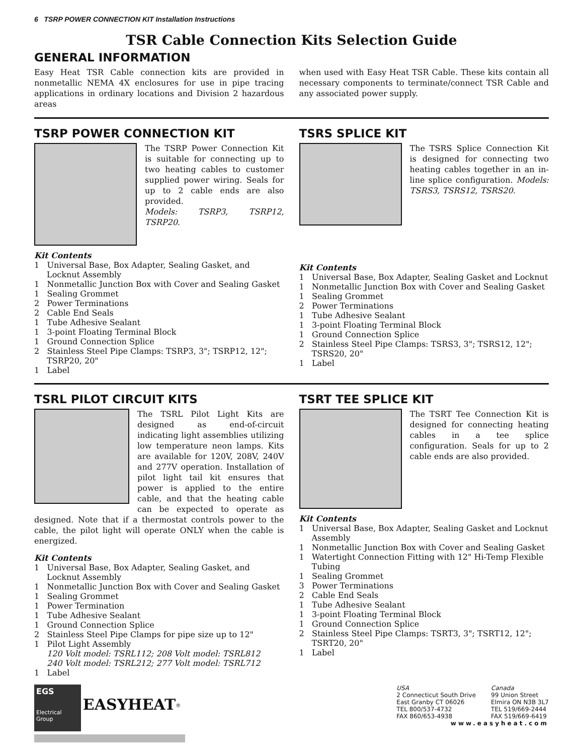6 TSRP POWER CONNECTION KIT Installation Instructions
TSR Cable Connection Kits Selection Guide
GENERAL INFORMATION
Easy Heat TSR Cable connection kits are provided in nonmetallic NEMA 4X enclosures for use in pipe tracing applications in ordinary locations and Division 2 hazardous areas
when used with Easy Heat TSR Cable. These kits contain all necessary components to terminate/connect TSR Cable and any associated power supply.
TSRP POWER CONNECTION KIT
The TSRP Power Connection Kit is suitable for connecting up to two heating cables to customer supplied power wiring. Seals for up to 2 cable ends are also provided.
Models: TSRP3, TSRP12, TSRP20.
Kit Contents
1 Universal Base, Box Adapter, Sealing Gasket, and Locknut Assembly
1 Nonmetallic Junction Box with Cover and Sealing Gasket
1 Sealing Grommet
2 Power Terminations
2 Cable End Seals
1 Tube Adhesive Sealant
1 3-point Floating Terminal Block
1 Ground Connection Splice
2 Stainless Steel Pipe Clamps: TSRP3, 3"; TSRP12, 12"; TSRP20, 20"
1 Label
TSRS SPLICE KIT
The TSRS Splice Connection Kit is designed for connecting two heating cables together in an in-line splice configuration. Models: TSRS3, TSRS12, TSRS20.
Kit Contents
1 Universal Base, Box Adapter, Sealing Gasket and Locknut
1 Nonmetallic Junction Box with Cover and Sealing Gasket
1 Sealing Grommet
2 Power Terminations
1 Tube Adhesive Sealant
1 3-point Floating Terminal Block
1 Ground Connection Splice
2 Stainless Steel Pipe Clamps: TSRS3, 3"; TSRS12, 12"; TSRS20, 20"
1 Label
TSRL PILOT CIRCUIT KITS
The TSRL Pilot Light Kits are designed as end-of-circuit indicating light assemblies utilizing low temperature neon lamps. Kits are available for 120V, 208V, 240V and 277V operation. Installation of pilot light tail kit ensures that power is applied to the entire cable, and that the heating cable can be expected to operate as designed. Note that if a thermostat controls power to the cable, the pilot light will operate ONLY when the cable is energized.
Kit Contents
1 Universal Base, Box Adapter, Sealing Gasket, and Locknut Assembly
1 Nonmetallic Junction Box with Cover and Sealing Gasket
1 Sealing Grommet
1 Power Termination
1 Tube Adhesive Sealant
1 Ground Connection Splice
2 Stainless Steel Pipe Clamps for pipe size up to 12"
1 Pilot Light Assembly
120 Volt model: TSRL112; 208 Volt model: TSRL812
240 Volt model: TSRL212; 277 Volt model: TSRL712
1 Label
TSRT TEE SPLICE KIT
The TSRT Tee Connection Kit is designed for connecting heating cables in a tee splice configuration. Seals for up to 2 cable ends are also provided.
Kit Contents
1 Universal Base, Box Adapter, Sealing Gasket and Locknut Assembly
1 Nonmetallic Junction Box with Cover and Sealing Gasket
1 Watertight Connection Fitting with 12" Hi-Temp Flexible Tubing
1 Sealing Grommet
3 Power Terminations
2 Cable End Seals
1 Tube Adhesive Sealant
1 3-point Floating Terminal Block
1 Ground Connection Splice
2 Stainless Steel Pipe Clamps: TSRT3, 3"; TSRT12, 12"; TSRT20, 20"
1 Label
EGS
Electrical Group EASYHEAT<sup>®</sup>
USA
2 Connecticut South Drive
East Granby CT 06026
TEL 800/537-4732
FAX 860/653-4938
Canada
99 Union Street
Elmira ON N3B 3L7
TEL 519/669-2444
FAX 519/669-6419
www.easyheat.com